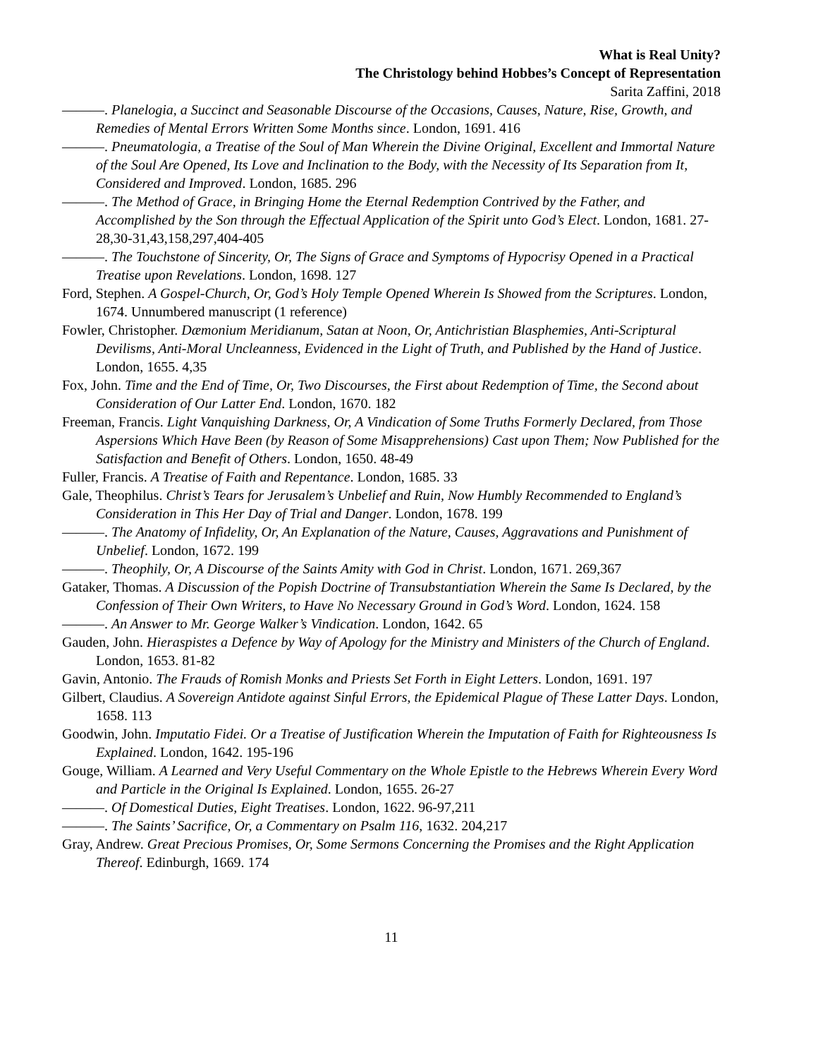What is Real Unity?
The Christology behind Hobbes’s Concept of Representation
Sarita Zaffini, 2018
———. Planelogia, a Succinct and Seasonable Discourse of the Occasions, Causes, Nature, Rise, Growth, and Remedies of Mental Errors Written Some Months since. London, 1691. 416
———. Pneumatologia, a Treatise of the Soul of Man Wherein the Divine Original, Excellent and Immortal Nature of the Soul Are Opened, Its Love and Inclination to the Body, with the Necessity of Its Separation from It, Considered and Improved. London, 1685. 296
———. The Method of Grace, in Bringing Home the Eternal Redemption Contrived by the Father, and Accomplished by the Son through the Effectual Application of the Spirit unto God’s Elect. London, 1681. 27-28,30-31,43,158,297,404-405
———. The Touchstone of Sincerity, Or, The Signs of Grace and Symptoms of Hypocrisy Opened in a Practical Treatise upon Revelations. London, 1698. 127
Ford, Stephen. A Gospel-Church, Or, God’s Holy Temple Opened Wherein Is Showed from the Scriptures. London, 1674. Unnumbered manuscript (1 reference)
Fowler, Christopher. Dæmonium Meridianum, Satan at Noon, Or, Antichristian Blasphemies, Anti-Scriptural Devilisms, Anti-Moral Uncleanness, Evidenced in the Light of Truth, and Published by the Hand of Justice. London, 1655. 4,35
Fox, John. Time and the End of Time, Or, Two Discourses, the First about Redemption of Time, the Second about Consideration of Our Latter End. London, 1670. 182
Freeman, Francis. Light Vanquishing Darkness, Or, A Vindication of Some Truths Formerly Declared, from Those Aspersions Which Have Been (by Reason of Some Misapprehensions) Cast upon Them; Now Published for the Satisfaction and Benefit of Others. London, 1650. 48-49
Fuller, Francis. A Treatise of Faith and Repentance. London, 1685. 33
Gale, Theophilus. Christ’s Tears for Jerusalem’s Unbelief and Ruin, Now Humbly Recommended to England’s Consideration in This Her Day of Trial and Danger. London, 1678. 199
———. The Anatomy of Infidelity, Or, An Explanation of the Nature, Causes, Aggravations and Punishment of Unbelief. London, 1672. 199
———. Theophily, Or, A Discourse of the Saints Amity with God in Christ. London, 1671. 269,367
Gataker, Thomas. A Discussion of the Popish Doctrine of Transubstantiation Wherein the Same Is Declared, by the Confession of Their Own Writers, to Have No Necessary Ground in God’s Word. London, 1624. 158
———. An Answer to Mr. George Walker’s Vindication. London, 1642. 65
Gauden, John. Hieraspistes a Defence by Way of Apology for the Ministry and Ministers of the Church of England. London, 1653. 81-82
Gavin, Antonio. The Frauds of Romish Monks and Priests Set Forth in Eight Letters. London, 1691. 197
Gilbert, Claudius. A Sovereign Antidote against Sinful Errors, the Epidemical Plague of These Latter Days. London, 1658. 113
Goodwin, John. Imputatio Fidei. Or a Treatise of Justification Wherein the Imputation of Faith for Righteousness Is Explained. London, 1642. 195-196
Gouge, William. A Learned and Very Useful Commentary on the Whole Epistle to the Hebrews Wherein Every Word and Particle in the Original Is Explained. London, 1655. 26-27
———. Of Domestical Duties, Eight Treatises. London, 1622. 96-97,211
———. The Saints’ Sacrifice, Or, a Commentary on Psalm 116, 1632. 204,217
Gray, Andrew. Great Precious Promises, Or, Some Sermons Concerning the Promises and the Right Application Thereof. Edinburgh, 1669. 174
11